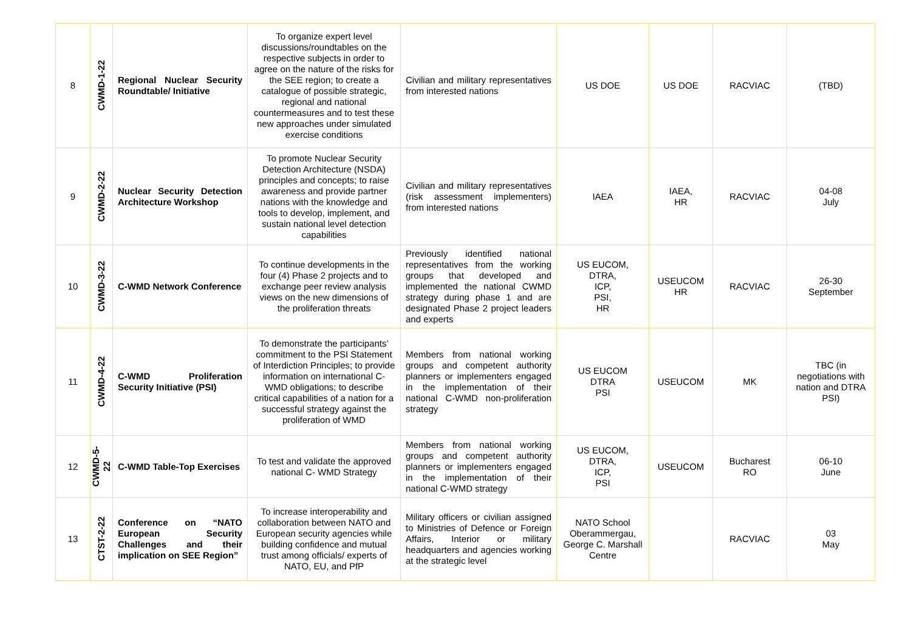| 8 | CWMD-1-22 | Regional Nuclear Security Roundtable/ Initiative | To organize expert level discussions/roundtables on the respective subjects in order to agree on the nature of the risks for the SEE region; to create a catalogue of possible strategic, regional and national countermeasures and to test these new approaches under simulated exercise conditions | Civilian and military representatives from interested nations | US DOE | US DOE | RACVIAC | (TBD) |
| 9 | CWMD-2-22 | Nuclear Security Detection Architecture Workshop | To promote Nuclear Security Detection Architecture (NSDA) principles and concepts; to raise awareness and provide partner nations with the knowledge and tools to develop, implement, and sustain national level detection capabilities | Civilian and military representatives (risk assessment implementers) from interested nations | IAEA | IAEA, HR | RACVIAC | 04-08 July |
| 10 | CWMD-3-22 | C-WMD Network Conference | To continue developments in the four (4) Phase 2 projects and to exchange peer review analysis views on the new dimensions of the proliferation threats | Previously identified national representatives from the working groups that developed and implemented the national CWMD strategy during phase 1 and are designated Phase 2 project leaders and experts | US EUCOM, DTRA, ICP, PSI, HR | USEUCOM HR | RACVIAC | 26-30 September |
| 11 | CWMD-4-22 | C-WMD Proliferation Security Initiative (PSI) | To demonstrate the participants’ commitment to the PSI Statement of Interdiction Principles; to provide information on international C-WMD obligations; to describe critical capabilities of a nation for a successful strategy against the proliferation of WMD | Members from national working groups and competent authority planners or implementers engaged in the implementation of their national C-WMD non-proliferation strategy | US EUCOM DTRA PSI | USEUCOM | MK | TBC (in negotiations with nation and DTRA PSI) |
| 12 | CWMD-5- 22 | C-WMD Table-Top Exercises | To test and validate the approved national C- WMD Strategy | Members from national working groups and competent authority planners or implementers engaged in the implementation of their national C-WMD strategy | US EUCOM, DTRA, ICP, PSI | USEUCOM | Bucharest RO | 06-10 June |
| 13 | CTST-2-22 | Conference on “NATO European Security Challenges and their implication on SEE Region” | To increase interoperability and collaboration between NATO and European security agencies while building confidence and mutual trust among officials/ experts of NATO, EU, and PfP | Military officers or civilian assigned to Ministries of Defence or Foreign Affairs, Interior or military headquarters and agencies working at the strategic level | NATO School Oberammergau, George C. Marshall Centre | | RACVIAC | 03 May |